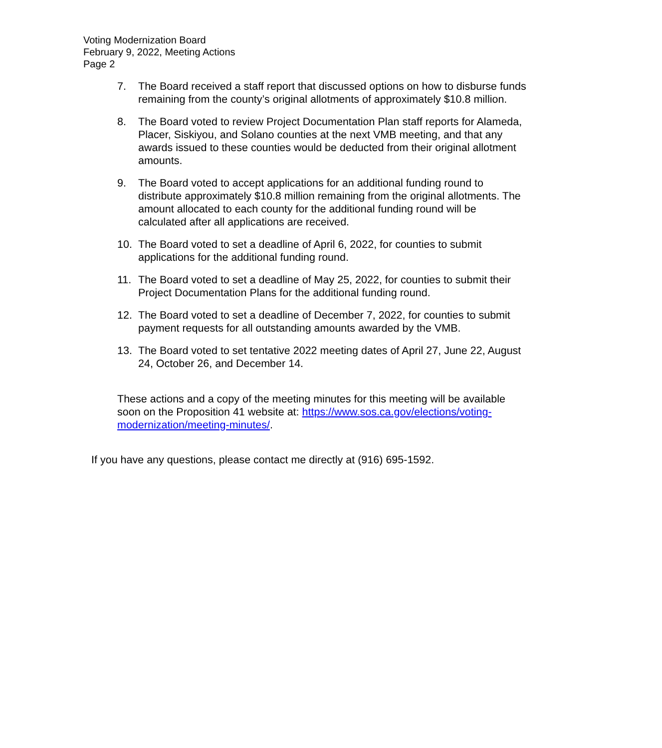Voting Modernization Board
February 9, 2022, Meeting Actions
Page 2
7. The Board received a staff report that discussed options on how to disburse funds remaining from the county’s original allotments of approximately $10.8 million.
8. The Board voted to review Project Documentation Plan staff reports for Alameda, Placer, Siskiyou, and Solano counties at the next VMB meeting, and that any awards issued to these counties would be deducted from their original allotment amounts.
9. The Board voted to accept applications for an additional funding round to distribute approximately $10.8 million remaining from the original allotments. The amount allocated to each county for the additional funding round will be calculated after all applications are received.
10. The Board voted to set a deadline of April 6, 2022, for counties to submit applications for the additional funding round.
11. The Board voted to set a deadline of May 25, 2022, for counties to submit their Project Documentation Plans for the additional funding round.
12. The Board voted to set a deadline of December 7, 2022, for counties to submit payment requests for all outstanding amounts awarded by the VMB.
13. The Board voted to set tentative 2022 meeting dates of April 27, June 22, August 24, October 26, and December 14.
These actions and a copy of the meeting minutes for this meeting will be available soon on the Proposition 41 website at: https://www.sos.ca.gov/elections/voting-modernization/meeting-minutes/.
If you have any questions, please contact me directly at (916) 695-1592.